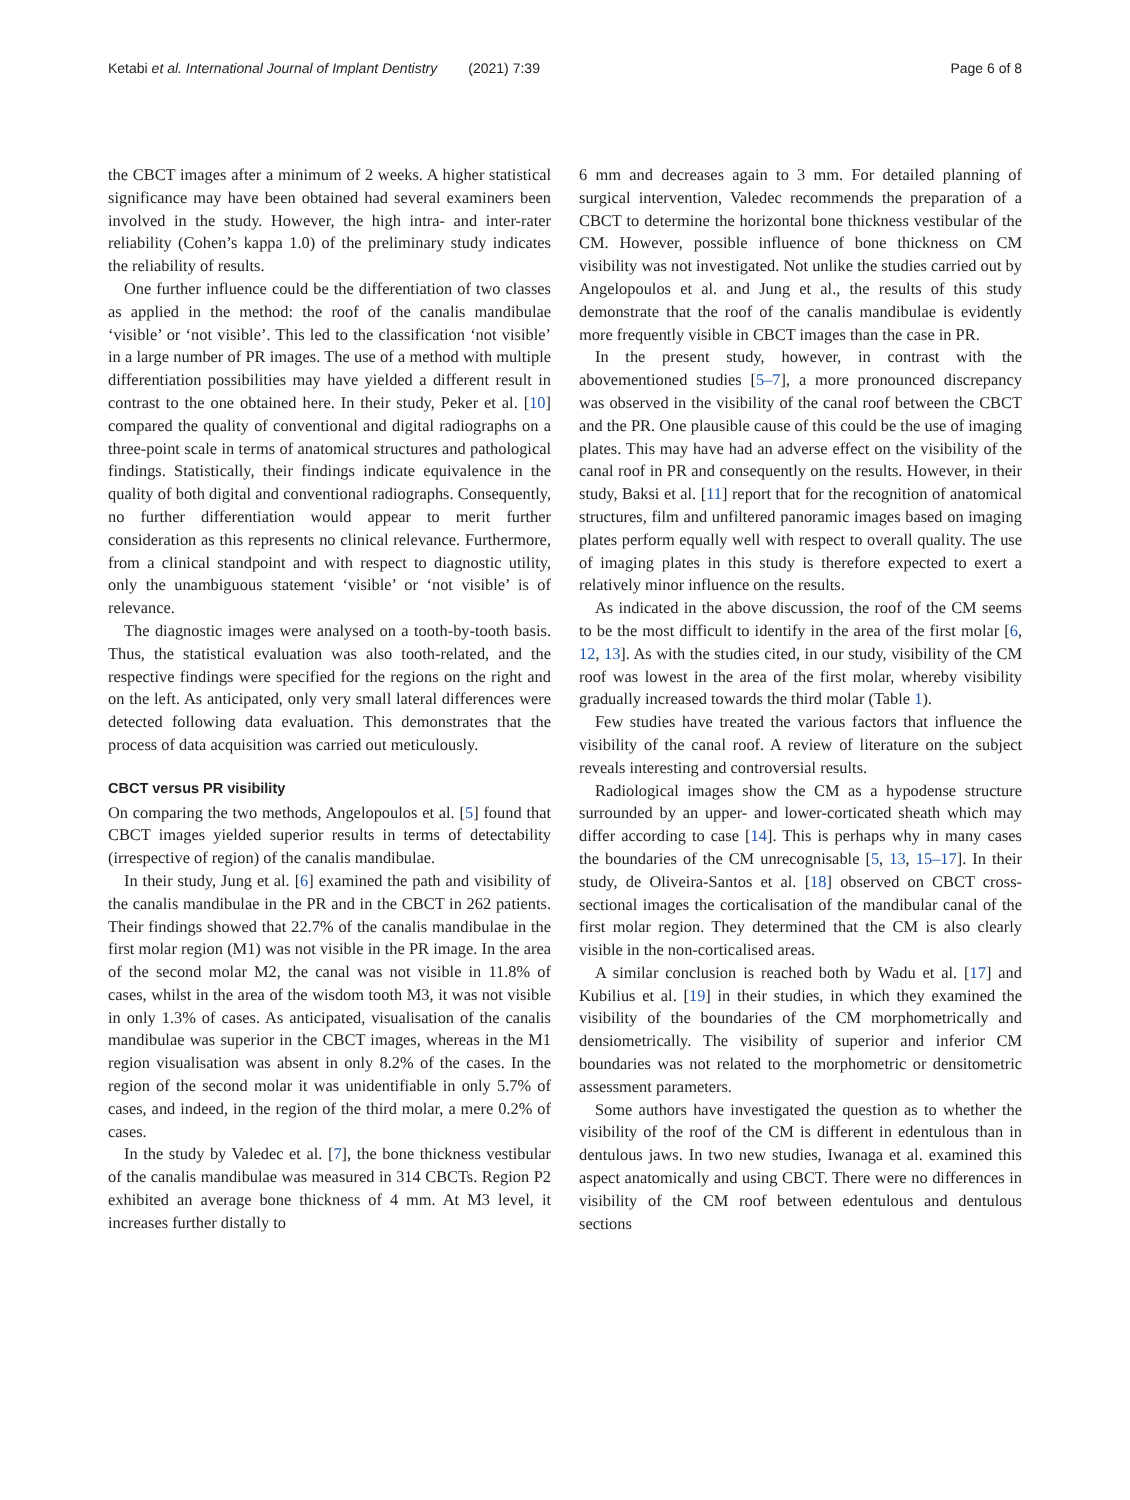Ketabi et al. International Journal of Implant Dentistry (2021) 7:39 Page 6 of 8
the CBCT images after a minimum of 2 weeks. A higher statistical significance may have been obtained had several examiners been involved in the study. However, the high intra- and inter-rater reliability (Cohen’s kappa 1.0) of the preliminary study indicates the reliability of results.
One further influence could be the differentiation of two classes as applied in the method: the roof of the canalis mandibulae ‘visible’ or ‘not visible’. This led to the classification ‘not visible’ in a large number of PR images. The use of a method with multiple differentiation possibilities may have yielded a different result in contrast to the one obtained here. In their study, Peker et al. [10] compared the quality of conventional and digital radiographs on a three-point scale in terms of anatomical structures and pathological findings. Statistically, their findings indicate equivalence in the quality of both digital and conventional radiographs. Consequently, no further differentiation would appear to merit further consideration as this represents no clinical relevance. Furthermore, from a clinical standpoint and with respect to diagnostic utility, only the unambiguous statement ‘visible’ or ‘not visible’ is of relevance.
The diagnostic images were analysed on a tooth-by-tooth basis. Thus, the statistical evaluation was also tooth-related, and the respective findings were specified for the regions on the right and on the left. As anticipated, only very small lateral differences were detected following data evaluation. This demonstrates that the process of data acquisition was carried out meticulously.
CBCT versus PR visibility
On comparing the two methods, Angelopoulos et al. [5] found that CBCT images yielded superior results in terms of detectability (irrespective of region) of the canalis mandibulae.
In their study, Jung et al. [6] examined the path and visibility of the canalis mandibulae in the PR and in the CBCT in 262 patients. Their findings showed that 22.7% of the canalis mandibulae in the first molar region (M1) was not visible in the PR image. In the area of the second molar M2, the canal was not visible in 11.8% of cases, whilst in the area of the wisdom tooth M3, it was not visible in only 1.3% of cases. As anticipated, visualisation of the canalis mandibulae was superior in the CBCT images, whereas in the M1 region visualisation was absent in only 8.2% of the cases. In the region of the second molar it was unidentifiable in only 5.7% of cases, and indeed, in the region of the third molar, a mere 0.2% of cases.
In the study by Valedec et al. [7], the bone thickness vestibular of the canalis mandibulae was measured in 314 CBCTs. Region P2 exhibited an average bone thickness of 4 mm. At M3 level, it increases further distally to
6 mm and decreases again to 3 mm. For detailed planning of surgical intervention, Valedec recommends the preparation of a CBCT to determine the horizontal bone thickness vestibular of the CM. However, possible influence of bone thickness on CM visibility was not investigated. Not unlike the studies carried out by Angelopoulos et al. and Jung et al., the results of this study demonstrate that the roof of the canalis mandibulae is evidently more frequently visible in CBCT images than the case in PR.
In the present study, however, in contrast with the abovementioned studies [5–7], a more pronounced discrepancy was observed in the visibility of the canal roof between the CBCT and the PR. One plausible cause of this could be the use of imaging plates. This may have had an adverse effect on the visibility of the canal roof in PR and consequently on the results. However, in their study, Baksi et al. [11] report that for the recognition of anatomical structures, film and unfiltered panoramic images based on imaging plates perform equally well with respect to overall quality. The use of imaging plates in this study is therefore expected to exert a relatively minor influence on the results.
As indicated in the above discussion, the roof of the CM seems to be the most difficult to identify in the area of the first molar [6, 12, 13]. As with the studies cited, in our study, visibility of the CM roof was lowest in the area of the first molar, whereby visibility gradually increased towards the third molar (Table 1).
Few studies have treated the various factors that influence the visibility of the canal roof. A review of literature on the subject reveals interesting and controversial results.
Radiological images show the CM as a hypodense structure surrounded by an upper- and lower-corticated sheath which may differ according to case [14]. This is perhaps why in many cases the boundaries of the CM unrecognisable [5, 13, 15–17]. In their study, de Oliveira-Santos et al. [18] observed on CBCT cross-sectional images the corticalisation of the mandibular canal of the first molar region. They determined that the CM is also clearly visible in the non-corticalised areas.
A similar conclusion is reached both by Wadu et al. [17] and Kubilius et al. [19] in their studies, in which they examined the visibility of the boundaries of the CM morphometrically and densiometrically. The visibility of superior and inferior CM boundaries was not related to the morphometric or densitometric assessment parameters.
Some authors have investigated the question as to whether the visibility of the roof of the CM is different in edentulous than in dentulous jaws. In two new studies, Iwanaga et al. examined this aspect anatomically and using CBCT. There were no differences in visibility of the CM roof between edentulous and dentulous sections